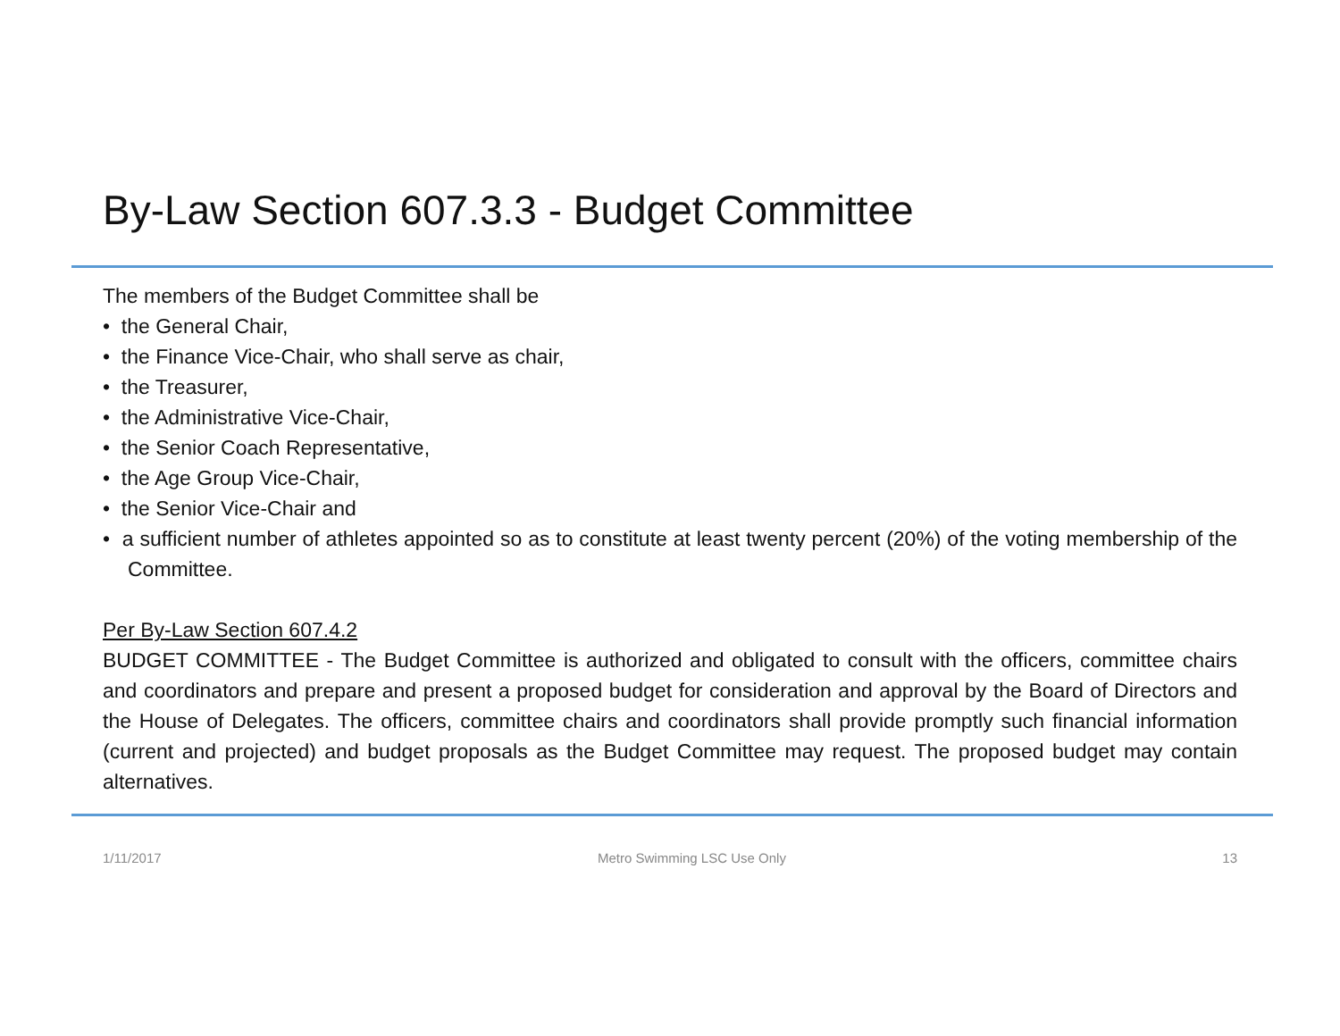By-Law Section 607.3.3 - Budget Committee
The members of the Budget Committee shall be
• the General Chair,
• the Finance Vice-Chair, who shall serve as chair,
• the Treasurer,
• the Administrative Vice-Chair,
• the Senior Coach Representative,
• the Age Group Vice-Chair,
• the Senior Vice-Chair and
• a sufficient number of athletes appointed so as to constitute at least twenty percent (20%) of the voting membership of the Committee.
Per By-Law Section 607.4.2
BUDGET COMMITTEE - The Budget Committee is authorized and obligated to consult with the officers, committee chairs and coordinators and prepare and present a proposed budget for consideration and approval by the Board of Directors and the House of Delegates. The officers, committee chairs and coordinators shall provide promptly such financial information (current and projected) and budget proposals as the Budget Committee may request. The proposed budget may contain alternatives.
1/11/2017 Metro Swimming LSC Use Only 13